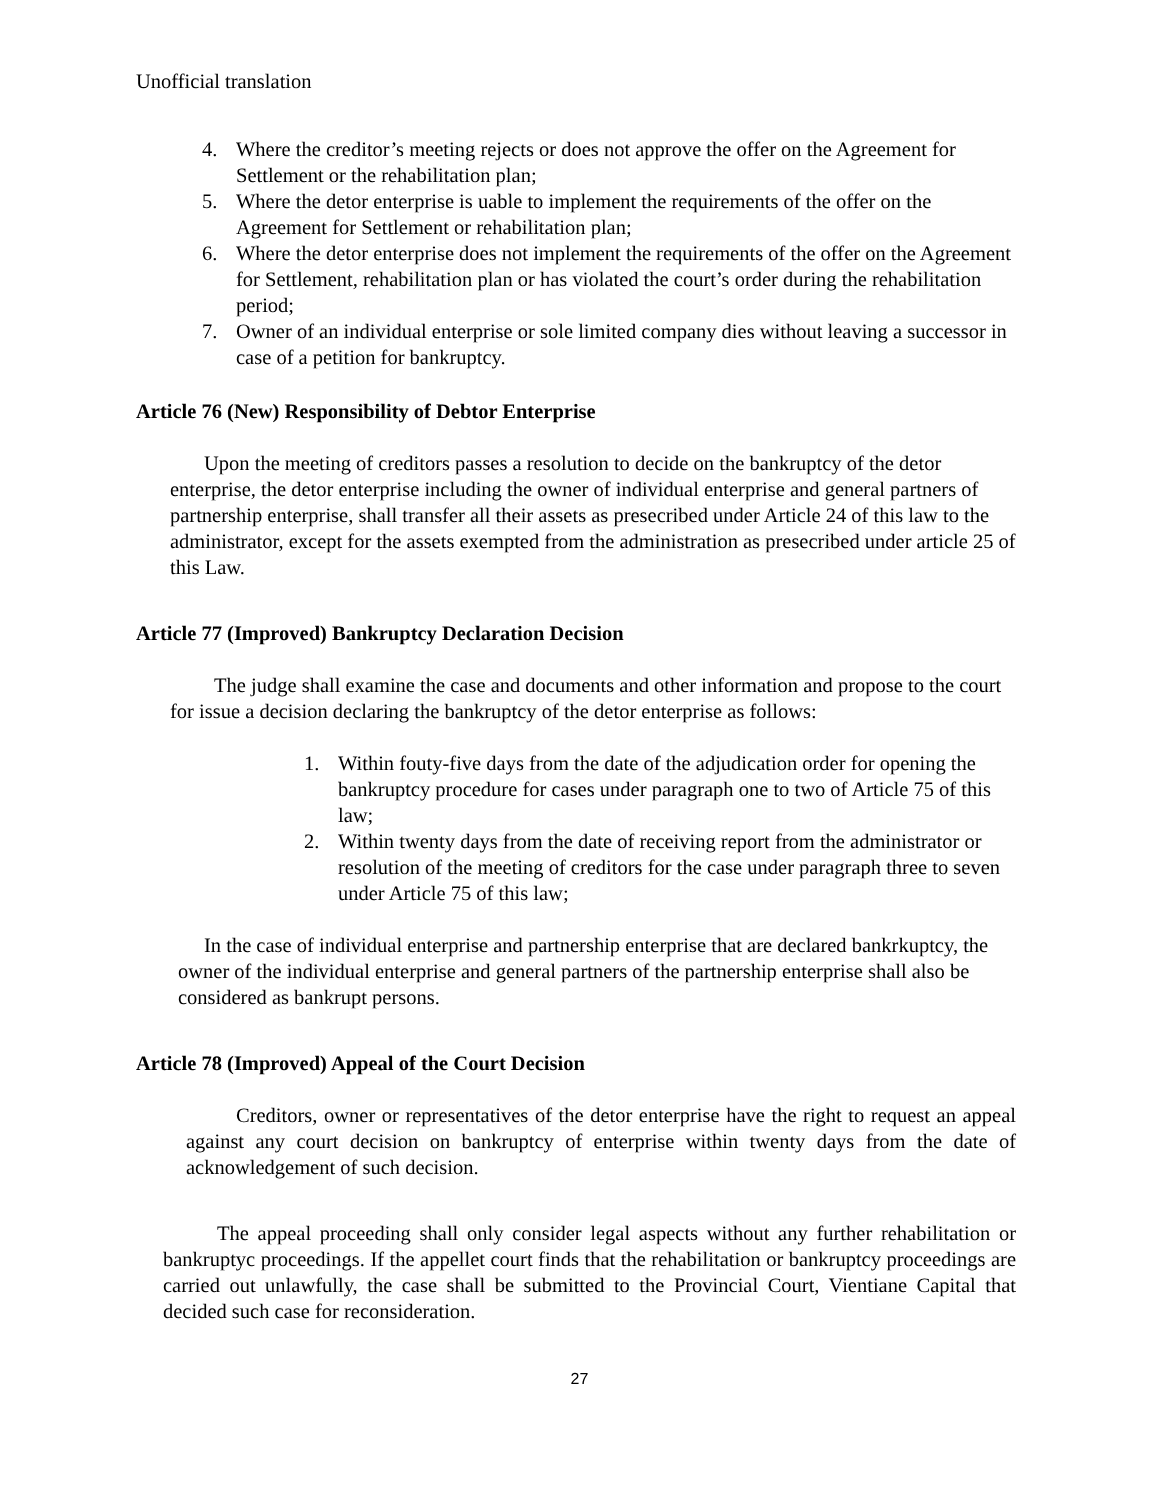Unofficial translation
4. Where the creditor’s meeting rejects or does not approve the offer on the Agreement for Settlement or the rehabilitation plan;
5. Where the detor enterprise is uable to implement the requirements of the offer on the Agreement for Settlement or rehabilitation plan;
6. Where the detor enterprise does not implement the requirements of the offer on the Agreement for Settlement, rehabilitation plan or has violated the court’s order during the rehabilitation period;
7. Owner of an individual enterprise or sole limited company dies without leaving a successor in case of a petition for bankruptcy.
Article 76 (New) Responsibility of Debtor Enterprise
Upon the meeting of creditors passes a resolution to decide on the bankruptcy of the detor enterprise, the detor enterprise including the owner of individual enterprise and general partners of partnership enterprise, shall transfer all their assets as presecribed under Article 24 of this law to the administrator, except for the assets exempted from the administration as presecribed under article 25 of this Law.
Article 77 (Improved) Bankruptcy Declaration Decision
The judge shall examine the case and documents and other information and propose to the court for issue a decision declaring the bankruptcy of the detor enterprise as follows:
1. Within fouty-five days from the date of the adjudication order for opening the bankruptcy procedure for cases under paragraph one to two of Article 75 of this law;
2. Within twenty days from the date of receiving report from the administrator or resolution of the meeting of creditors for the case under paragraph three to seven under Article 75 of this law;
In the case of individual enterprise and partnership enterprise that are declared bankrkuptcy, the owner of the individual enterprise and general partners of the partnership enterprise shall also be considered as bankrupt persons.
Article 78 (Improved) Appeal of the Court Decision
Creditors, owner or representatives of the detor enterprise have the right to request an appeal against any court decision on bankruptcy of enterprise within twenty days from the date of acknowledgement of such decision.
The appeal proceeding shall only consider legal aspects without any further rehabilitation or bankruptyc proceedings. If the appellet court finds that the rehabilitation or bankruptcy proceedings are carried out unlawfully, the case shall be submitted to the Provincial Court, Vientiane Capital that decided such case for reconsideration.
27